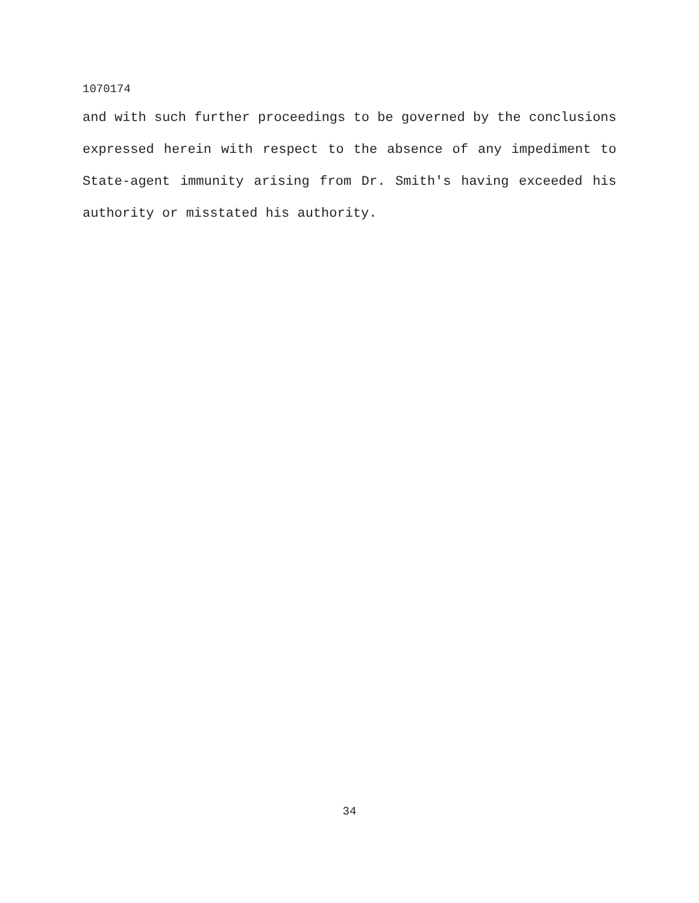1070174
and with such further proceedings to be governed by the conclusions expressed herein with respect to the absence of any impediment to State-agent immunity arising from Dr. Smith's having exceeded his authority or misstated his authority.
34